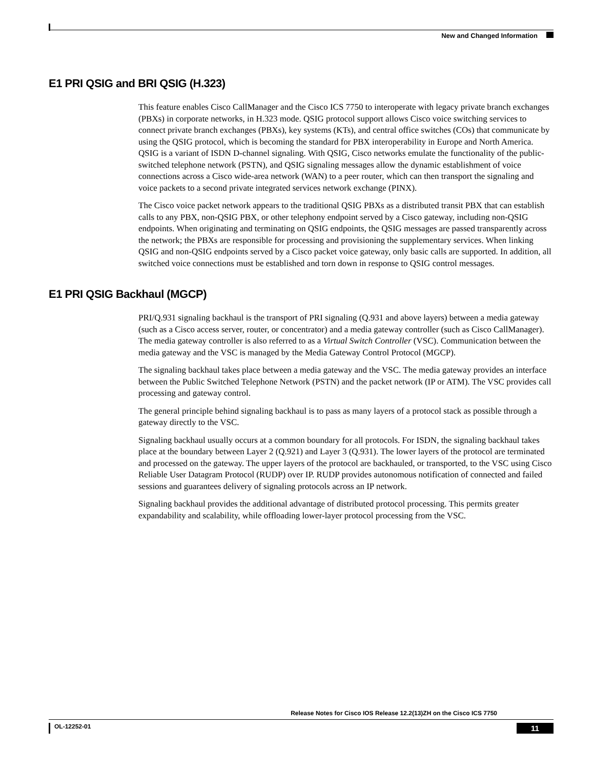New and Changed Information
E1 PRI QSIG and BRI QSIG (H.323)
This feature enables Cisco CallManager and the Cisco ICS 7750 to interoperate with legacy private branch exchanges (PBXs) in corporate networks, in H.323 mode. QSIG protocol support allows Cisco voice switching services to connect private branch exchanges (PBXs), key systems (KTs), and central office switches (COs) that communicate by using the QSIG protocol, which is becoming the standard for PBX interoperability in Europe and North America. QSIG is a variant of ISDN D-channel signaling. With QSIG, Cisco networks emulate the functionality of the public-switched telephone network (PSTN), and QSIG signaling messages allow the dynamic establishment of voice connections across a Cisco wide-area network (WAN) to a peer router, which can then transport the signaling and voice packets to a second private integrated services network exchange (PINX).
The Cisco voice packet network appears to the traditional QSIG PBXs as a distributed transit PBX that can establish calls to any PBX, non-QSIG PBX, or other telephony endpoint served by a Cisco gateway, including non-QSIG endpoints. When originating and terminating on QSIG endpoints, the QSIG messages are passed transparently across the network; the PBXs are responsible for processing and provisioning the supplementary services. When linking QSIG and non-QSIG endpoints served by a Cisco packet voice gateway, only basic calls are supported. In addition, all switched voice connections must be established and torn down in response to QSIG control messages.
E1 PRI QSIG Backhaul (MGCP)
PRI/Q.931 signaling backhaul is the transport of PRI signaling (Q.931 and above layers) between a media gateway (such as a Cisco access server, router, or concentrator) and a media gateway controller (such as Cisco CallManager). The media gateway controller is also referred to as a Virtual Switch Controller (VSC). Communication between the media gateway and the VSC is managed by the Media Gateway Control Protocol (MGCP).
The signaling backhaul takes place between a media gateway and the VSC. The media gateway provides an interface between the Public Switched Telephone Network (PSTN) and the packet network (IP or ATM). The VSC provides call processing and gateway control.
The general principle behind signaling backhaul is to pass as many layers of a protocol stack as possible through a gateway directly to the VSC.
Signaling backhaul usually occurs at a common boundary for all protocols. For ISDN, the signaling backhaul takes place at the boundary between Layer 2 (Q.921) and Layer 3 (Q.931). The lower layers of the protocol are terminated and processed on the gateway. The upper layers of the protocol are backhauled, or transported, to the VSC using Cisco Reliable User Datagram Protocol (RUDP) over IP. RUDP provides autonomous notification of connected and failed sessions and guarantees delivery of signaling protocols across an IP network.
Signaling backhaul provides the additional advantage of distributed protocol processing. This permits greater expandability and scalability, while offloading lower-layer protocol processing from the VSC.
Release Notes for Cisco IOS Release 12.2(13)ZH on the Cisco ICS 7750
OL-12252-01 11